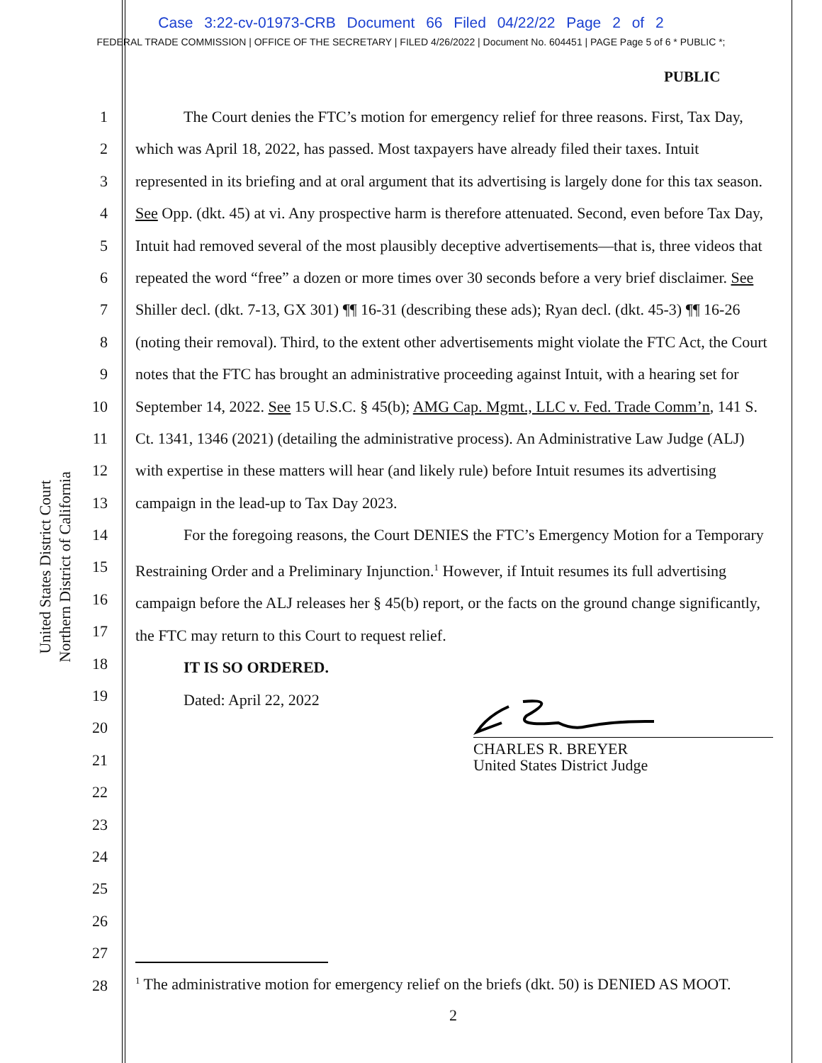Case 3:22-cv-01973-CRB Document 66 Filed 04/22/22 Page 2 of 2
FEDERAL TRADE COMMISSION | OFFICE OF THE SECRETARY | FILED 4/26/2022 | Document No. 604451 | PAGE Page 5 of 6 * PUBLIC *;
PUBLIC
United States District Court
Northern District of California
1
2
3
4
5
6
7
8
9
10
11
12
13
14
15
16
17
18
19
20
21
22
23
24
25
26
27
28
The Court denies the FTC’s motion for emergency relief for three reasons. First, Tax Day, which was April 18, 2022, has passed. Most taxpayers have already filed their taxes. Intuit represented in its briefing and at oral argument that its advertising is largely done for this tax season. See Opp. (dkt. 45) at vi. Any prospective harm is therefore attenuated. Second, even before Tax Day, Intuit had removed several of the most plausibly deceptive advertisements—that is, three videos that repeated the word “free” a dozen or more times over 30 seconds before a very brief disclaimer. See Shiller decl. (dkt. 7-13, GX 301) ¶¶ 16-31 (describing these ads); Ryan decl. (dkt. 45-3) ¶¶ 16-26 (noting their removal). Third, to the extent other advertisements might violate the FTC Act, the Court notes that the FTC has brought an administrative proceeding against Intuit, with a hearing set for September 14, 2022. See 15 U.S.C. § 45(b); AMG Cap. Mgmt., LLC v. Fed. Trade Comm’n, 141 S. Ct. 1341, 1346 (2021) (detailing the administrative process). An Administrative Law Judge (ALJ) with expertise in these matters will hear (and likely rule) before Intuit resumes its advertising campaign in the lead-up to Tax Day 2023.
For the foregoing reasons, the Court DENIES the FTC’s Emergency Motion for a Temporary Restraining Order and a Preliminary Injunction.<sup>1</sup> However, if Intuit resumes its full advertising campaign before the ALJ releases her § 45(b) report, or the facts on the ground change significantly, the FTC may return to this Court to request relief.
IT IS SO ORDERED.
Dated: April 22, 2022
CHARLES R. BREYER
United States District Judge
<sup>1</sup> The administrative motion for emergency relief on the briefs (dkt. 50) is DENIED AS MOOT.
2